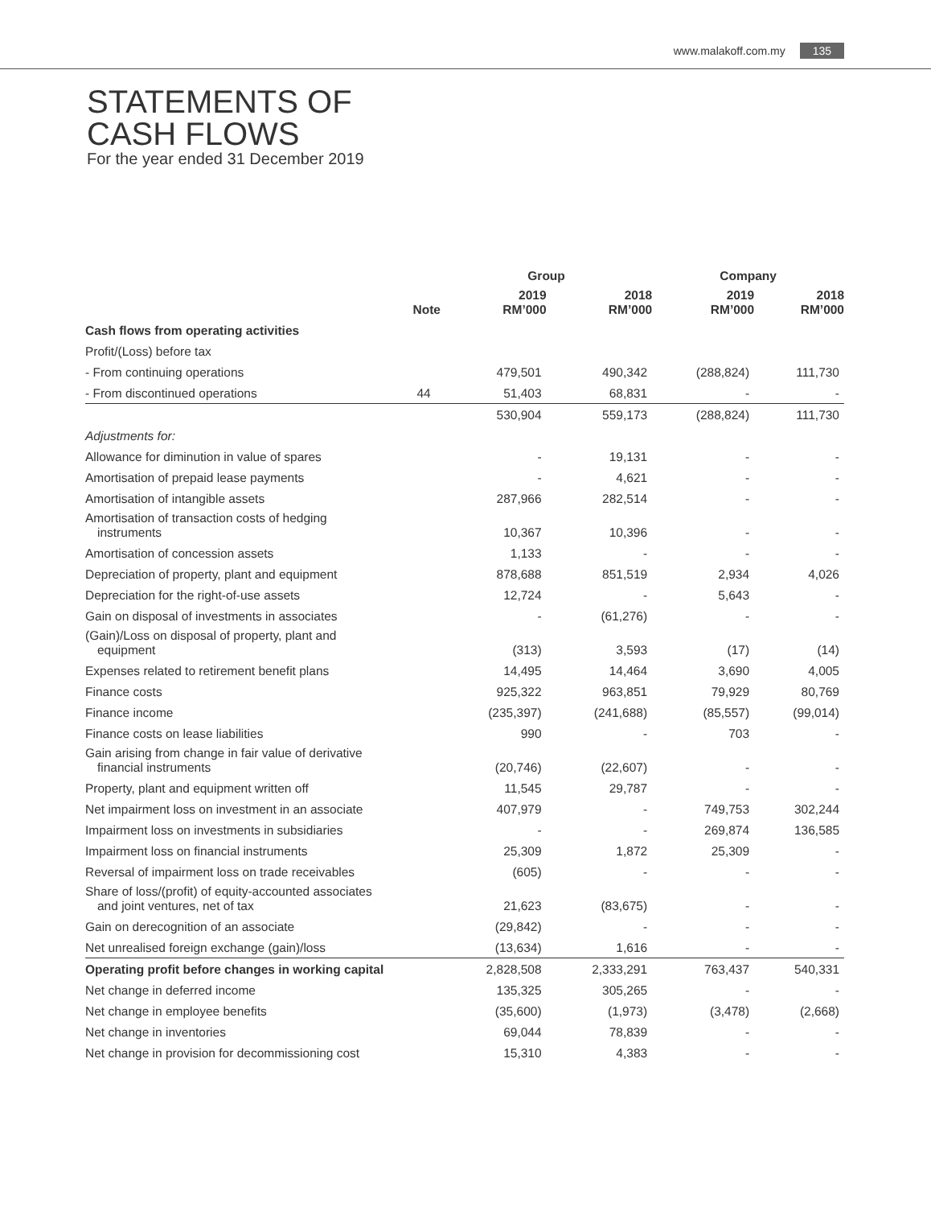www.malakoff.com.my 135
STATEMENTS OF
CASH FLOWS
For the year ended 31 December 2019
| | | Group | | Company | |
| --- | --- | --- | --- | --- | --- |
| | Note | 2019 RM’000 | 2018 RM’000 | 2019 RM’000 | 2018 RM’000 |
| Cash flows from operating activities | | | | | |
| Profit/(Loss) before tax | | | | | |
| - From continuing operations | | 479,501 | 490,342 | (288,824) | 111,730 |
| - From discontinued operations | 44 | 51,403 | 68,831 | - | - |
| | | 530,904 | 559,173 | (288,824) | 111,730 |
| Adjustments for: | | | | | |
| Allowance for diminution in value of spares | | - | 19,131 | - | - |
| Amortisation of prepaid lease payments | | - | 4,621 | - | - |
| Amortisation of intangible assets | | 287,966 | 282,514 | - | - |
| Amortisation of transaction costs of hedging instruments | | 10,367 | 10,396 | - | - |
| Amortisation of concession assets | | 1,133 | - | - | - |
| Depreciation of property, plant and equipment | | 878,688 | 851,519 | 2,934 | 4,026 |
| Depreciation for the right-of-use assets | | 12,724 | - | 5,643 | - |
| Gain on disposal of investments in associates | | - | (61,276) | - | - |
| (Gain)/Loss on disposal of property, plant and equipment | | (313) | 3,593 | (17) | (14) |
| Expenses related to retirement benefit plans | | 14,495 | 14,464 | 3,690 | 4,005 |
| Finance costs | | 925,322 | 963,851 | 79,929 | 80,769 |
| Finance income | | (235,397) | (241,688) | (85,557) | (99,014) |
| Finance costs on lease liabilities | | 990 | - | 703 | - |
| Gain arising from change in fair value of derivative financial instruments | | (20,746) | (22,607) | - | - |
| Property, plant and equipment written off | | 11,545 | 29,787 | - | - |
| Net impairment loss on investment in an associate | | 407,979 | - | 749,753 | 302,244 |
| Impairment loss on investments in subsidiaries | | - | - | 269,874 | 136,585 |
| Impairment loss on financial instruments | | 25,309 | 1,872 | 25,309 | - |
| Reversal of impairment loss on trade receivables | | (605) | - | - | - |
| Share of loss/(profit) of equity-accounted associates and joint ventures, net of tax | | 21,623 | (83,675) | - | - |
| Gain on derecognition of an associate | | (29,842) | - | - | - |
| Net unrealised foreign exchange (gain)/loss | | (13,634) | 1,616 | - | - |
| Operating profit before changes in working capital | | 2,828,508 | 2,333,291 | 763,437 | 540,331 |
| Net change in deferred income | | 135,325 | 305,265 | - | - |
| Net change in employee benefits | | (35,600) | (1,973) | (3,478) | (2,668) |
| Net change in inventories | | 69,044 | 78,839 | - | - |
| Net change in provision for decommissioning cost | | 15,310 | 4,383 | - | - |